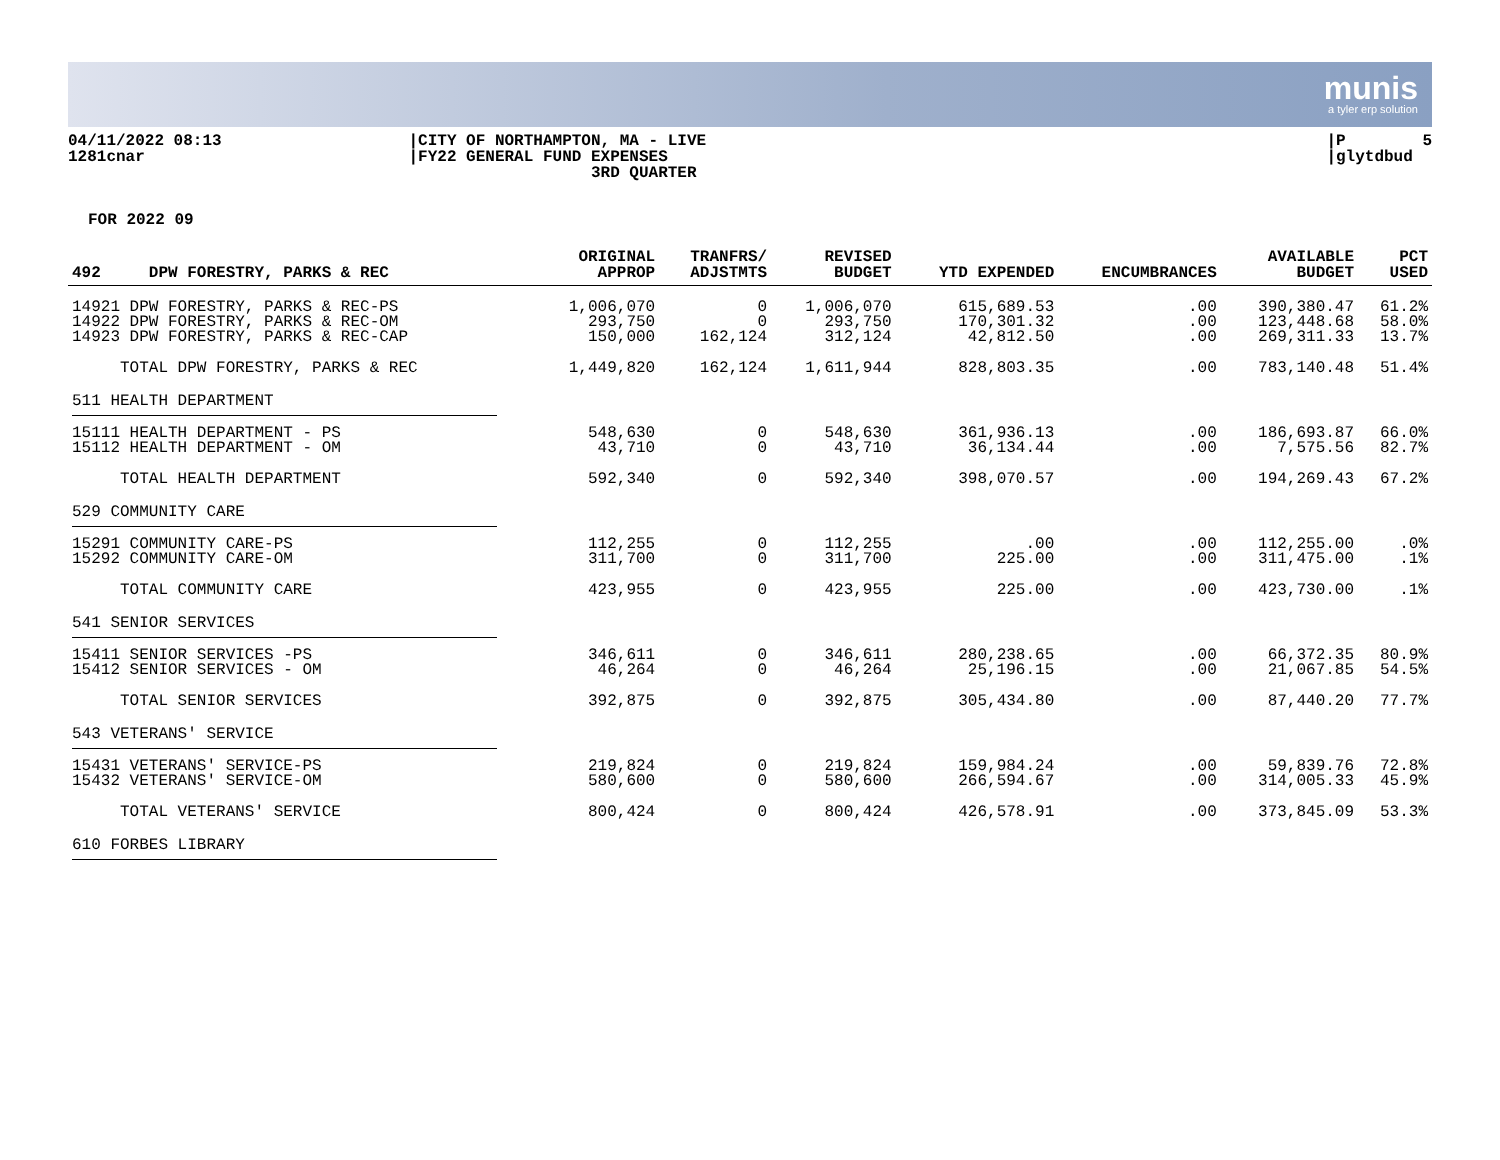munis
a tyler erp solution
04/11/2022 08:13 1281cnar
|CITY OF NORTHAMPTON, MA - LIVE |FY22 GENERAL FUND EXPENSES 3RD QUARTER
|P 5 |glytdbud
FOR 2022 09
| 492 DPW FORESTRY, PARKS & REC | ORIGINAL APPROP | TRANFRS/ ADJSTMTS | REVISED BUDGET | YTD EXPENDED | ENCUMBRANCES | AVAILABLE BUDGET | PCT USED |
| --- | --- | --- | --- | --- | --- | --- | --- |
| 14921 DPW FORESTRY, PARKS & REC-PS | 1,006,070 | 0 | 1,006,070 | 615,689.53 | .00 | 390,380.47 | 61.2% |
| 14922 DPW FORESTRY, PARKS & REC-OM | 293,750 | 0 | 293,750 | 170,301.32 | .00 | 123,448.68 | 58.0% |
| 14923 DPW FORESTRY, PARKS & REC-CAP | 150,000 | 162,124 | 312,124 | 42,812.50 | .00 | 269,311.33 | 13.7% |
| TOTAL DPW FORESTRY, PARKS & REC | 1,449,820 | 162,124 | 1,611,944 | 828,803.35 | .00 | 783,140.48 | 51.4% |
| 511 HEALTH DEPARTMENT | | | | | | | |
| 15111 HEALTH DEPARTMENT - PS | 548,630 | 0 | 548,630 | 361,936.13 | .00 | 186,693.87 | 66.0% |
| 15112 HEALTH DEPARTMENT - OM | 43,710 | 0 | 43,710 | 36,134.44 | .00 | 7,575.56 | 82.7% |
| TOTAL HEALTH DEPARTMENT | 592,340 | 0 | 592,340 | 398,070.57 | .00 | 194,269.43 | 67.2% |
| 529 COMMUNITY CARE | | | | | | | |
| 15291 COMMUNITY CARE-PS | 112,255 | 0 | 112,255 | .00 | .00 | 112,255.00 | .0% |
| 15292 COMMUNITY CARE-OM | 311,700 | 0 | 311,700 | 225.00 | .00 | 311,475.00 | .1% |
| TOTAL COMMUNITY CARE | 423,955 | 0 | 423,955 | 225.00 | .00 | 423,730.00 | .1% |
| 541 SENIOR SERVICES | | | | | | | |
| 15411 SENIOR SERVICES -PS | 346,611 | 0 | 346,611 | 280,238.65 | .00 | 66,372.35 | 80.9% |
| 15412 SENIOR SERVICES - OM | 46,264 | 0 | 46,264 | 25,196.15 | .00 | 21,067.85 | 54.5% |
| TOTAL SENIOR SERVICES | 392,875 | 0 | 392,875 | 305,434.80 | .00 | 87,440.20 | 77.7% |
| 543 VETERANS' SERVICE | | | | | | | |
| 15431 VETERANS' SERVICE-PS | 219,824 | 0 | 219,824 | 159,984.24 | .00 | 59,839.76 | 72.8% |
| 15432 VETERANS' SERVICE-OM | 580,600 | 0 | 580,600 | 266,594.67 | .00 | 314,005.33 | 45.9% |
| TOTAL VETERANS' SERVICE | 800,424 | 0 | 800,424 | 426,578.91 | .00 | 373,845.09 | 53.3% |
| 610 FORBES LIBRARY | | | | | | | |